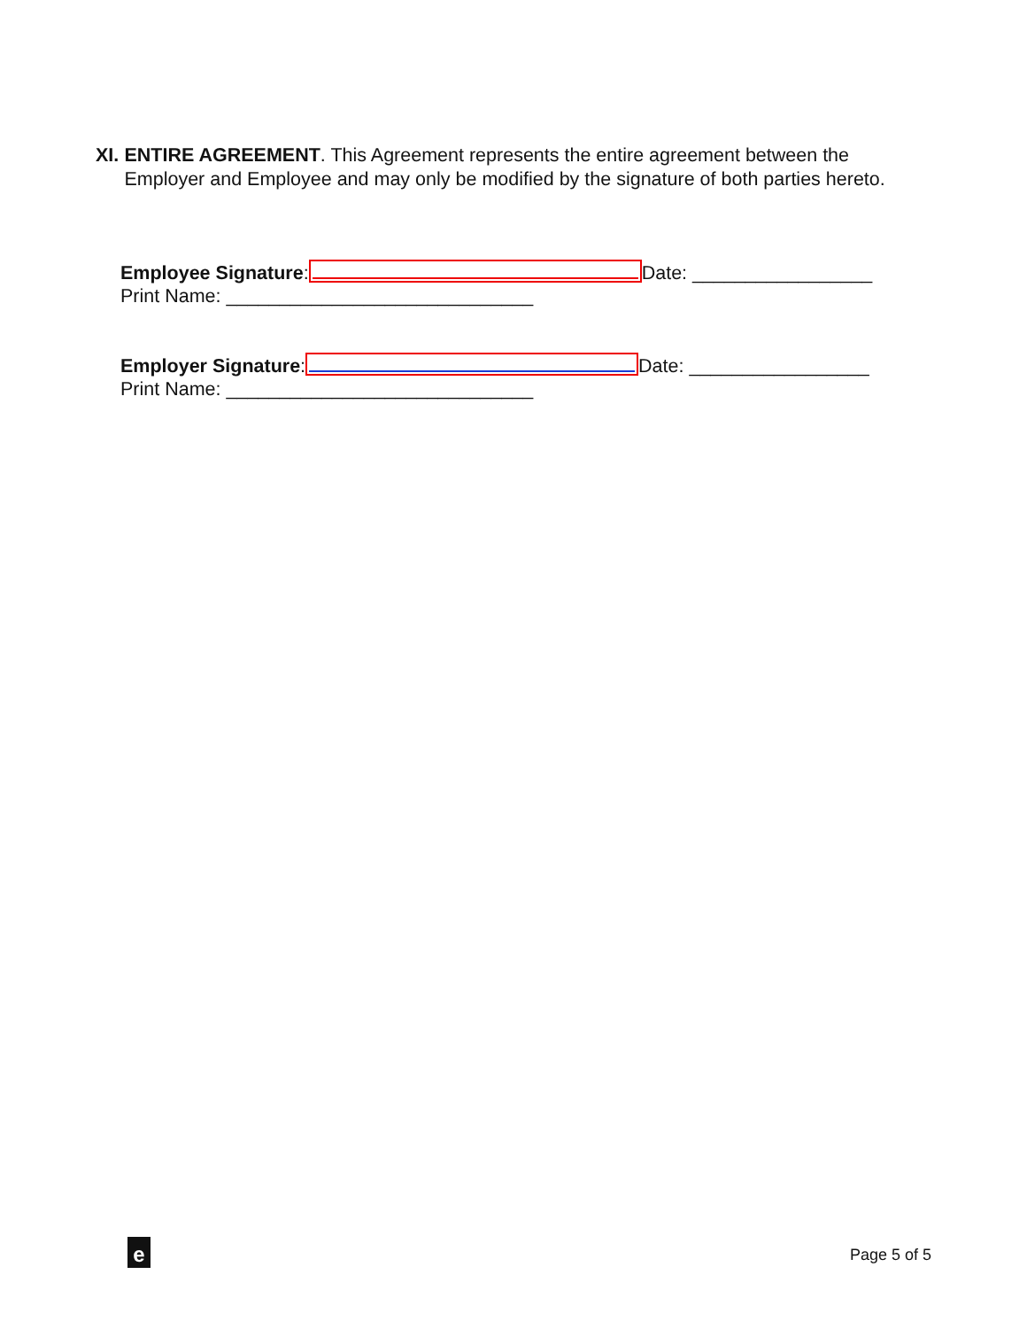XI. ENTIRE AGREEMENT. This Agreement represents the entire agreement between the Employer and Employee and may only be modified by the signature of both parties hereto.
Employee Signature: Date: _________________
Print Name: _____________________________
Employer Signature: Date: _________________
Print Name: _____________________________
e Page 5 of 5